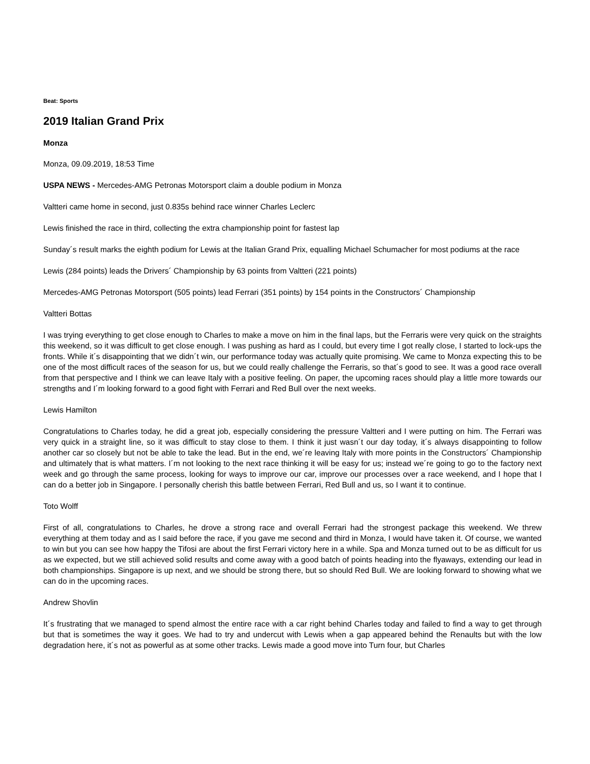Beat: Sports
2019 Italian Grand Prix
Monza
Monza, 09.09.2019, 18:53 Time
USPA NEWS - Mercedes-AMG Petronas Motorsport claim a double podium in Monza
Valtteri came home in second, just 0.835s behind race winner Charles Leclerc
Lewis finished the race in third, collecting the extra championship point for fastest lap
Sunday´s result marks the eighth podium for Lewis at the Italian Grand Prix, equalling Michael Schumacher for most podiums at the race
Lewis (284 points) leads the Drivers´ Championship by 63 points from Valtteri (221 points)
Mercedes-AMG Petronas Motorsport (505 points) lead Ferrari (351 points) by 154 points in the Constructors´ Championship
Valtteri Bottas
I was trying everything to get close enough to Charles to make a move on him in the final laps, but the Ferraris were very quick on the straights this weekend, so it was difficult to get close enough. I was pushing as hard as I could, but every time I got really close, I started to lock-ups the fronts. While it´s disappointing that we didn´t win, our performance today was actually quite promising. We came to Monza expecting this to be one of the most difficult races of the season for us, but we could really challenge the Ferraris, so that´s good to see. It was a good race overall from that perspective and I think we can leave Italy with a positive feeling. On paper, the upcoming races should play a little more towards our strengths and I´m looking forward to a good fight with Ferrari and Red Bull over the next weeks.
Lewis Hamilton
Congratulations to Charles today, he did a great job, especially considering the pressure Valtteri and I were putting on him. The Ferrari was very quick in a straight line, so it was difficult to stay close to them. I think it just wasn´t our day today, it´s always disappointing to follow another car so closely but not be able to take the lead. But in the end, we´re leaving Italy with more points in the Constructors´ Championship and ultimately that is what matters. I´m not looking to the next race thinking it will be easy for us; instead we´re going to go to the factory next week and go through the same process, looking for ways to improve our car, improve our processes over a race weekend, and I hope that I can do a better job in Singapore. I personally cherish this battle between Ferrari, Red Bull and us, so I want it to continue.
Toto Wolff
First of all, congratulations to Charles, he drove a strong race and overall Ferrari had the strongest package this weekend. We threw everything at them today and as I said before the race, if you gave me second and third in Monza, I would have taken it. Of course, we wanted to win but you can see how happy the Tifosi are about the first Ferrari victory here in a while. Spa and Monza turned out to be as difficult for us as we expected, but we still achieved solid results and come away with a good batch of points heading into the flyaways, extending our lead in both championships. Singapore is up next, and we should be strong there, but so should Red Bull. We are looking forward to showing what we can do in the upcoming races.
Andrew Shovlin
It´s frustrating that we managed to spend almost the entire race with a car right behind Charles today and failed to find a way to get through but that is sometimes the way it goes. We had to try and undercut with Lewis when a gap appeared behind the Renaults but with the low degradation here, it´s not as powerful as at some other tracks. Lewis made a good move into Turn four, but Charles